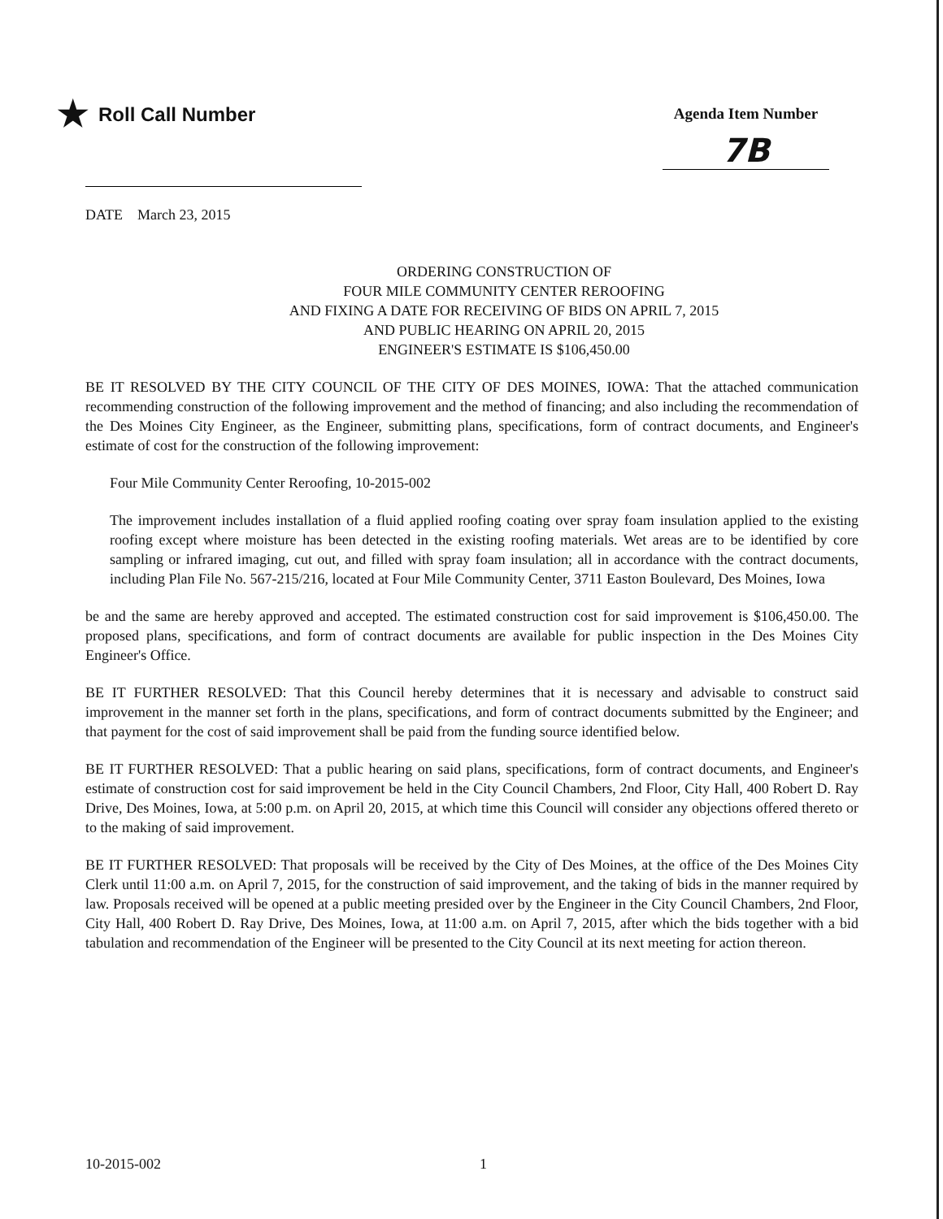★ Roll Call Number
Agenda Item Number
7B
DATE March 23, 2015
ORDERING CONSTRUCTION OF
FOUR MILE COMMUNITY CENTER REROOFING
AND FIXING A DATE FOR RECEIVING OF BIDS ON APRIL 7, 2015
AND PUBLIC HEARING ON APRIL 20, 2015
ENGINEER'S ESTIMATE IS $106,450.00
BE IT RESOLVED BY THE CITY COUNCIL OF THE CITY OF DES MOINES, IOWA: That the attached communication recommending construction of the following improvement and the method of financing; and also including the recommendation of the Des Moines City Engineer, as the Engineer, submitting plans, specifications, form of contract documents, and Engineer's estimate of cost for the construction of the following improvement:
Four Mile Community Center Reroofing, 10-2015-002
The improvement includes installation of a fluid applied roofing coating over spray foam insulation applied to the existing roofing except where moisture has been detected in the existing roofing materials. Wet areas are to be identified by core sampling or infrared imaging, cut out, and filled with spray foam insulation; all in accordance with the contract documents, including Plan File No. 567-215/216, located at Four Mile Community Center, 3711 Easton Boulevard, Des Moines, Iowa
be and the same are hereby approved and accepted. The estimated construction cost for said improvement is $106,450.00. The proposed plans, specifications, and form of contract documents are available for public inspection in the Des Moines City Engineer's Office.
BE IT FURTHER RESOLVED: That this Council hereby determines that it is necessary and advisable to construct said improvement in the manner set forth in the plans, specifications, and form of contract documents submitted by the Engineer; and that payment for the cost of said improvement shall be paid from the funding source identified below.
BE IT FURTHER RESOLVED: That a public hearing on said plans, specifications, form of contract documents, and Engineer's estimate of construction cost for said improvement be held in the City Council Chambers, 2nd Floor, City Hall, 400 Robert D. Ray Drive, Des Moines, Iowa, at 5:00 p.m. on April 20, 2015, at which time this Council will consider any objections offered thereto or to the making of said improvement.
BE IT FURTHER RESOLVED: That proposals will be received by the City of Des Moines, at the office of the Des Moines City Clerk until 11:00 a.m. on April 7, 2015, for the construction of said improvement, and the taking of bids in the manner required by law. Proposals received will be opened at a public meeting presided over by the Engineer in the City Council Chambers, 2nd Floor, City Hall, 400 Robert D. Ray Drive, Des Moines, Iowa, at 11:00 a.m. on April 7, 2015, after which the bids together with a bid tabulation and recommendation of the Engineer will be presented to the City Council at its next meeting for action thereon.
10-2015-002 1